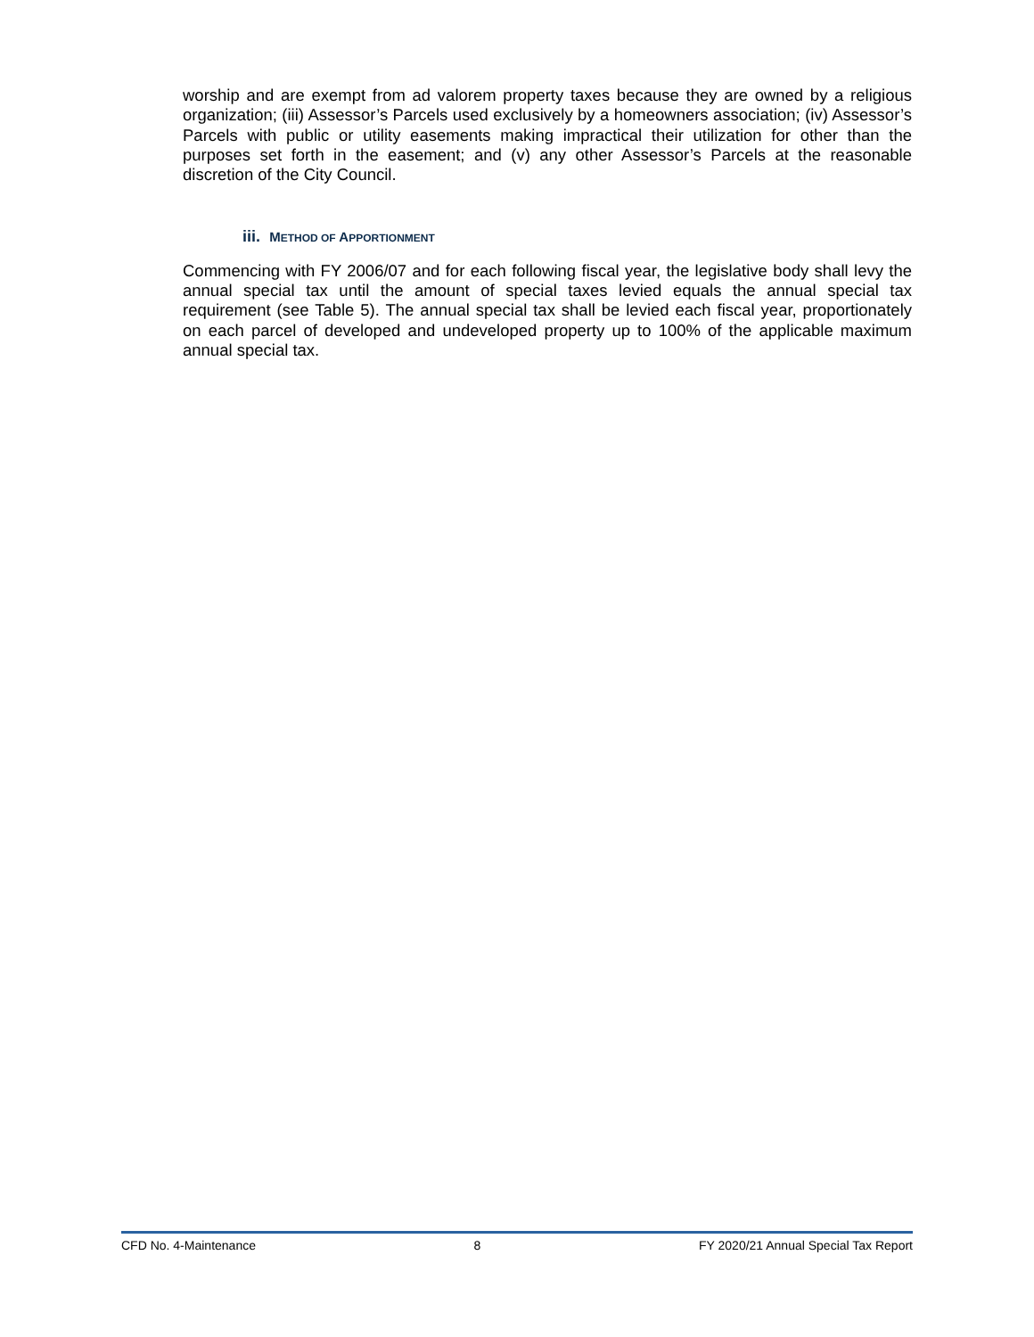worship and are exempt from ad valorem property taxes because they are owned by a religious organization; (iii) Assessor’s Parcels used exclusively by a homeowners association; (iv) Assessor’s Parcels with public or utility easements making impractical their utilization for other than the purposes set forth in the easement; and (v) any other Assessor’s Parcels at the reasonable discretion of the City Council.
iii. METHOD OF APPORTIONMENT
Commencing with FY 2006/07 and for each following fiscal year, the legislative body shall levy the annual special tax until the amount of special taxes levied equals the annual special tax requirement (see Table 5). The annual special tax shall be levied each fiscal year, proportionately on each parcel of developed and undeveloped property up to 100% of the applicable maximum annual special tax.
CFD No. 4-Maintenance 8 FY 2020/21 Annual Special Tax Report